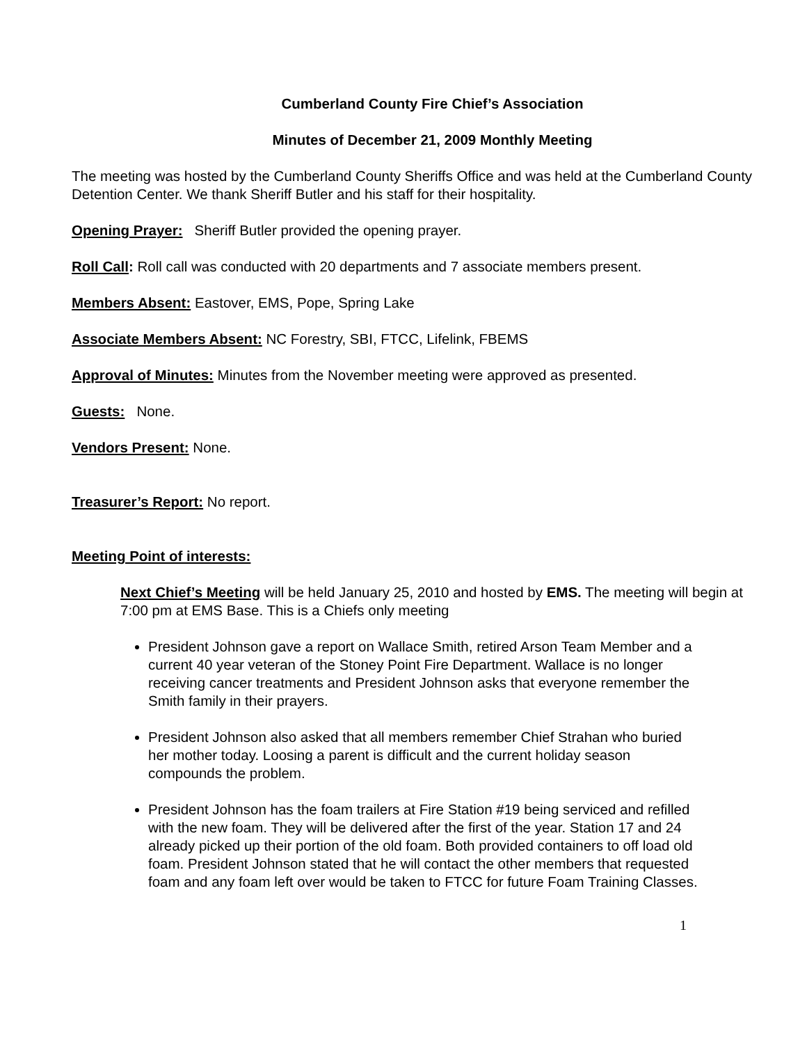Cumberland County Fire Chief’s Association
Minutes of December 21, 2009 Monthly Meeting
The meeting was hosted by the Cumberland County Sheriffs Office and was held at the Cumberland County Detention Center. We thank Sheriff Butler and his staff for their hospitality.
Opening Prayer: Sheriff Butler provided the opening prayer.
Roll Call: Roll call was conducted with 20 departments and 7 associate members present.
Members Absent: Eastover, EMS, Pope, Spring Lake
Associate Members Absent: NC Forestry, SBI, FTCC, Lifelink, FBEMS
Approval of Minutes: Minutes from the November meeting were approved as presented.
Guests: None.
Vendors Present: None.
Treasurer’s Report: No report.
Meeting Point of interests:
Next Chief’s Meeting will be held January 25, 2010 and hosted by EMS. The meeting will begin at 7:00 pm at EMS Base. This is a Chiefs only meeting
President Johnson gave a report on Wallace Smith, retired Arson Team Member and a current 40 year veteran of the Stoney Point Fire Department. Wallace is no longer receiving cancer treatments and President Johnson asks that everyone remember the Smith family in their prayers.
President Johnson also asked that all members remember Chief Strahan who buried her mother today. Loosing a parent is difficult and the current holiday season compounds the problem.
President Johnson has the foam trailers at Fire Station #19 being serviced and refilled with the new foam. They will be delivered after the first of the year. Station 17 and 24 already picked up their portion of the old foam. Both provided containers to off load old foam. President Johnson stated that he will contact the other members that requested foam and any foam left over would be taken to FTCC for future Foam Training Classes.
1